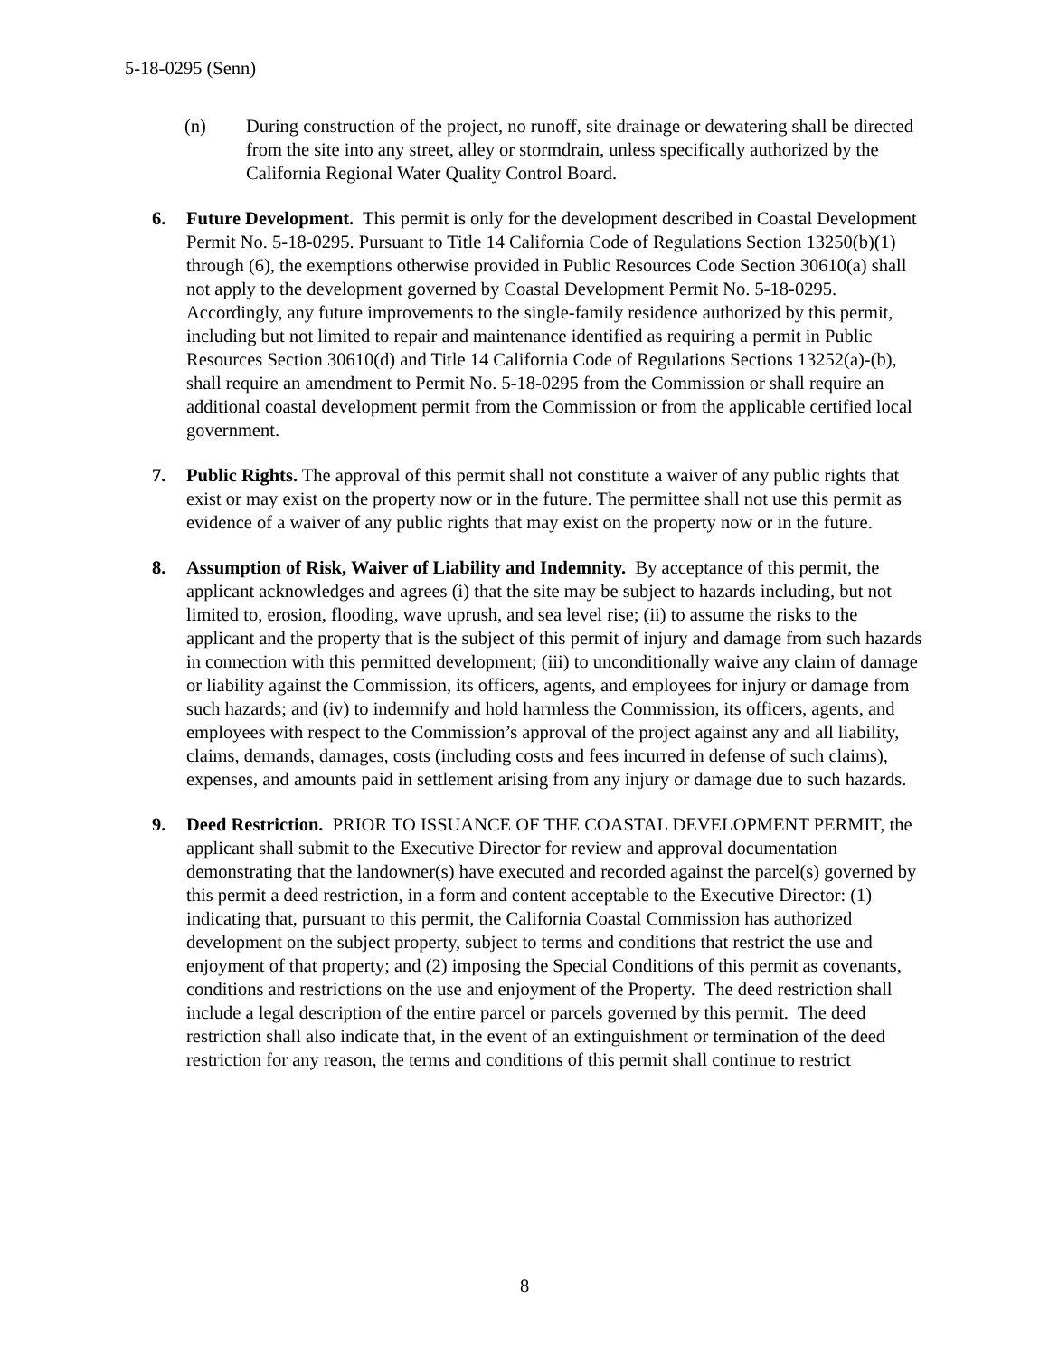5-18-0295 (Senn)
(n) During construction of the project, no runoff, site drainage or dewatering shall be directed from the site into any street, alley or stormdrain, unless specifically authorized by the California Regional Water Quality Control Board.
6. Future Development. This permit is only for the development described in Coastal Development Permit No. 5-18-0295. Pursuant to Title 14 California Code of Regulations Section 13250(b)(1) through (6), the exemptions otherwise provided in Public Resources Code Section 30610(a) shall not apply to the development governed by Coastal Development Permit No. 5-18-0295. Accordingly, any future improvements to the single-family residence authorized by this permit, including but not limited to repair and maintenance identified as requiring a permit in Public Resources Section 30610(d) and Title 14 California Code of Regulations Sections 13252(a)-(b), shall require an amendment to Permit No. 5-18-0295 from the Commission or shall require an additional coastal development permit from the Commission or from the applicable certified local government.
7. Public Rights. The approval of this permit shall not constitute a waiver of any public rights that exist or may exist on the property now or in the future. The permittee shall not use this permit as evidence of a waiver of any public rights that may exist on the property now or in the future.
8. Assumption of Risk, Waiver of Liability and Indemnity. By acceptance of this permit, the applicant acknowledges and agrees (i) that the site may be subject to hazards including, but not limited to, erosion, flooding, wave uprush, and sea level rise; (ii) to assume the risks to the applicant and the property that is the subject of this permit of injury and damage from such hazards in connection with this permitted development; (iii) to unconditionally waive any claim of damage or liability against the Commission, its officers, agents, and employees for injury or damage from such hazards; and (iv) to indemnify and hold harmless the Commission, its officers, agents, and employees with respect to the Commission’s approval of the project against any and all liability, claims, demands, damages, costs (including costs and fees incurred in defense of such claims), expenses, and amounts paid in settlement arising from any injury or damage due to such hazards.
9. Deed Restriction. PRIOR TO ISSUANCE OF THE COASTAL DEVELOPMENT PERMIT, the applicant shall submit to the Executive Director for review and approval documentation demonstrating that the landowner(s) have executed and recorded against the parcel(s) governed by this permit a deed restriction, in a form and content acceptable to the Executive Director: (1) indicating that, pursuant to this permit, the California Coastal Commission has authorized development on the subject property, subject to terms and conditions that restrict the use and enjoyment of that property; and (2) imposing the Special Conditions of this permit as covenants, conditions and restrictions on the use and enjoyment of the Property. The deed restriction shall include a legal description of the entire parcel or parcels governed by this permit. The deed restriction shall also indicate that, in the event of an extinguishment or termination of the deed restriction for any reason, the terms and conditions of this permit shall continue to restrict
8